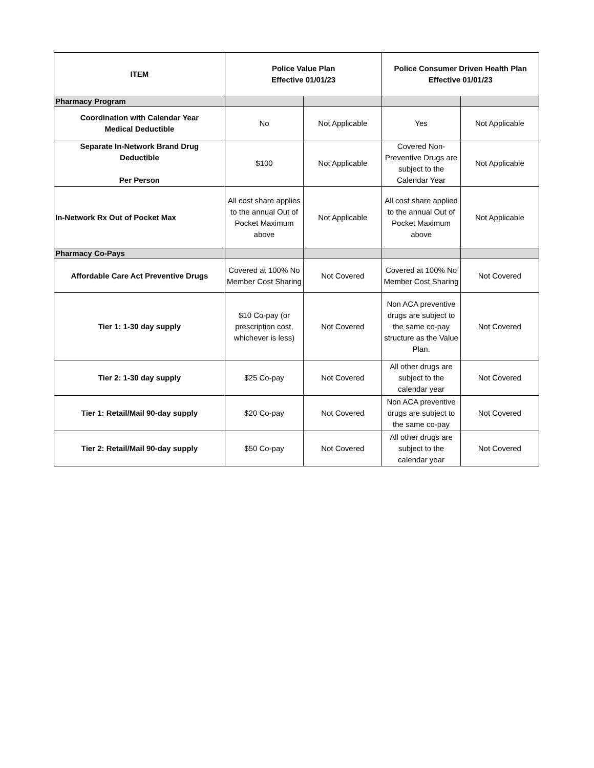| ITEM | Police Value Plan Effective 01/01/23 | | Police Consumer Driven Health Plan Effective 01/01/23 | |
| --- | --- | --- | --- | --- |
| Pharmacy Program | | | | |
| Coordination with Calendar Year Medical Deductible | No | Not Applicable | Yes | Not Applicable |
| Separate In-Network Brand Drug Deductible Per Person | $100 | Not Applicable | Covered Non-Preventive Drugs are subject to the Calendar Year | Not Applicable |
| In-Network Rx Out of Pocket Max | All cost share applies to the annual Out of Pocket Maximum above | Not Applicable | All cost share applied to the annual Out of Pocket Maximum above | Not Applicable |
| Pharmacy Co-Pays | | | | |
| Affordable Care Act Preventive Drugs | Covered at 100% No Member Cost Sharing | Not Covered | Covered at 100% No Member Cost Sharing | Not Covered |
| Tier 1: 1-30 day supply | $10 Co-pay (or prescription cost, whichever is less) | Not Covered | Non ACA preventive drugs are subject to the same co-pay structure as the Value Plan. | Not Covered |
| Tier 2: 1-30 day supply | $25 Co-pay | Not Covered | All other drugs are subject to the calendar year | Not Covered |
| Tier 1: Retail/Mail 90-day supply | $20 Co-pay | Not Covered | Non ACA preventive drugs are subject to the same co-pay | Not Covered |
| Tier 2: Retail/Mail 90-day supply | $50 Co-pay | Not Covered | All other drugs are subject to the calendar year | Not Covered |